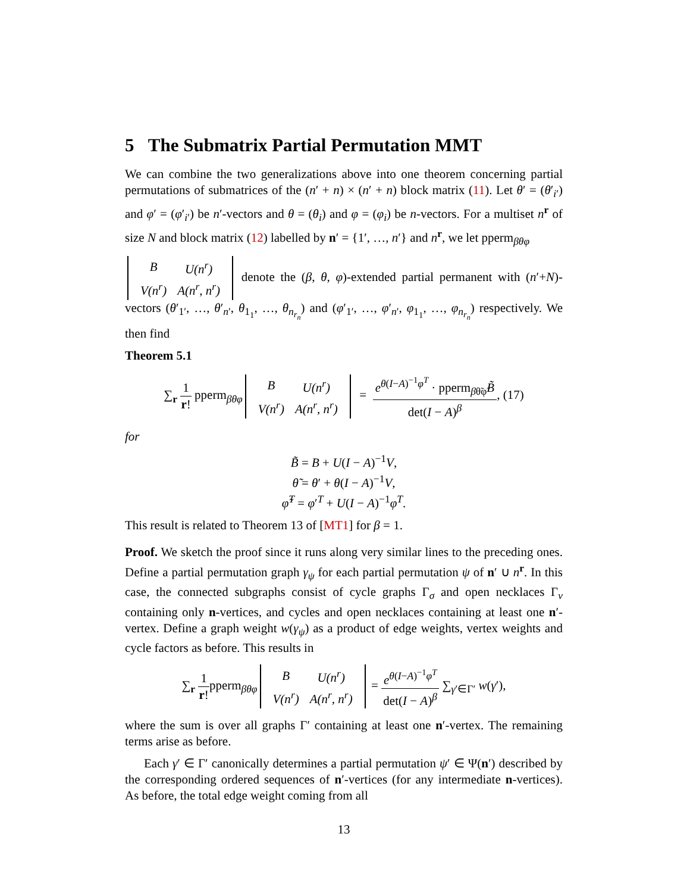5 The Submatrix Partial Permutation MMT
We can combine the two generalizations above into one theorem concerning partial permutations of submatrices of the (n′ + n) × (n′ + n) block matrix (11). Let θ′ = (θ′<sub>i′</sub>) and φ′ = (φ′<sub>i′</sub>) be n′-vectors and θ = (θ<sub>i</sub>) and φ = (φ<sub>i</sub>) be n-vectors. For a multiset n<sup>r</sup> of size N and block matrix (12) labelled by n′ = {1′, …, n′} and n<sup>r</sup>, we let pperm<sub>βθφ</sub>
| B | U(n<sup>r</sup>) |
| V(n<sup>r</sup>) | A(n<sup>r</sup>, n<sup>r</sup>) |
denote the (β, θ, φ)-extended partial permanent with (n′+N)-vectors (θ′<sub>1′</sub>, …, θ′<sub>n′</sub>, θ<sub>1<sub>1</sub></sub>, …, θ<sub>n<sub>r<sub>n</sub></sub></sub>) and (φ′<sub>1′</sub>, …, φ′<sub>n′</sub>, φ<sub>1<sub>1</sub></sub>, …, φ<sub>n<sub>r<sub>n</sub></sub></sub>) respectively. We then find
Theorem 5.1
∑<sub>r</sub> 1 r! pperm<sub>βθφ</sub>
| B | U(n<sup>r</sup>) |
| V(n<sup>r</sup>) | A(n<sup>r</sup>, n<sup>r</sup>) |
= e<sup>θ(I−A)<sup>−1</sup>φ<sup>T</sup></sup> · pperm<sub>βθ̃φ̃</sub>B̃ det(I − A)<sup>β</sup>, (17)
for
B̃ = B + U(I − A)<sup>−1</sup>V,
θ̃ = θ′ + θ(I − A)<sup>−1</sup>V,
φ̃<sup>T</sup> = φ′<sup>T</sup> + U(I − A)<sup>−1</sup>φ<sup>T</sup>.
This result is related to Theorem 13 of [MT1] for β = 1.
Proof. We sketch the proof since it runs along very similar lines to the preceding ones. Define a partial permutation graph γ<sub>ψ</sub> for each partial permutation ψ of n′ ∪ n<sup>r</sup>. In this case, the connected subgraphs consist of cycle graphs Γ<sub>σ</sub> and open necklaces Γ<sub>ν</sub> containing only n-vertices, and cycles and open necklaces containing at least one n′-vertex. Define a graph weight w(γ<sub>ψ</sub>) as a product of edge weights, vertex weights and cycle factors as before. This results in
∑<sub>r</sub> 1 r!pperm<sub>βθφ</sub>
| B | U(n<sup>r</sup>) |
| V(n<sup>r</sup>) | A(n<sup>r</sup>, n<sup>r</sup>) |
= e<sup>θ(I−A)<sup>−1</sup>φ<sup>T</sup></sup> det(I − A)<sup>β</sup> ∑<sub>γ′∈Γ′</sub> w(γ′),
where the sum is over all graphs Γ′ containing at least one n′-vertex. The remaining terms arise as before.
Each γ′ ∈ Γ′ canonically determines a partial permutation ψ′ ∈ Ψ(n′) described by the corresponding ordered sequences of n′-vertices (for any intermediate n-vertices). As before, the total edge weight coming from all
13